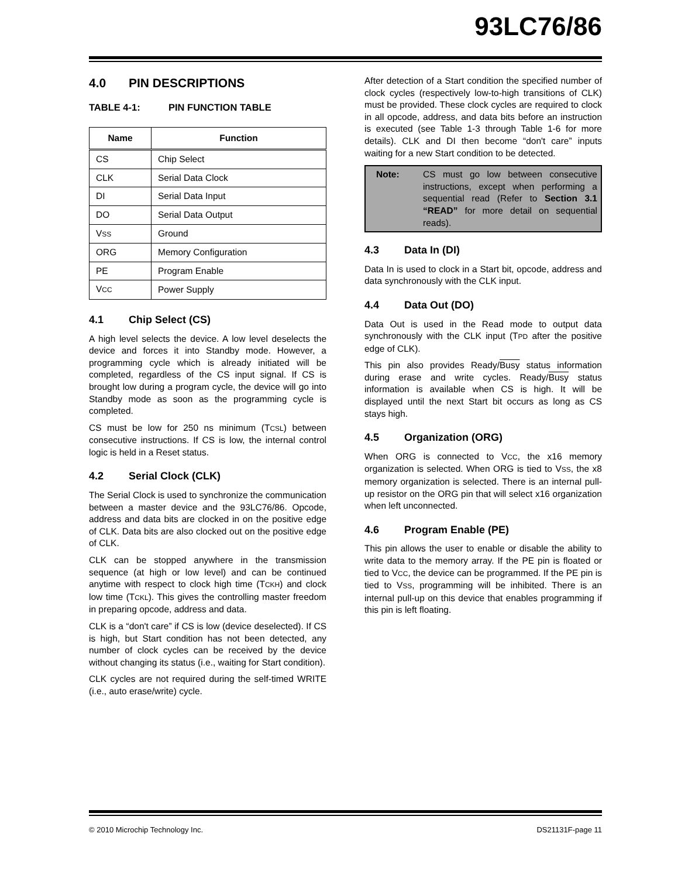93LC76/86
4.0 PIN DESCRIPTIONS
TABLE 4-1: PIN FUNCTION TABLE
| Name | Function |
| --- | --- |
| CS | Chip Select |
| CLK | Serial Data Clock |
| DI | Serial Data Input |
| DO | Serial Data Output |
| V SS | Ground |
| ORG | Memory Configuration |
| PE | Program Enable |
| V CC | Power Supply |
4.1 Chip Select (CS)
A high level selects the device. A low level deselects the device and forces it into Standby mode. However, a programming cycle which is already initiated will be completed, regardless of the CS input signal. If CS is brought low during a program cycle, the device will go into Standby mode as soon as the programming cycle is completed.
CS must be low for 250 ns minimum (TCSL) between consecutive instructions. If CS is low, the internal control logic is held in a Reset status.
4.2 Serial Clock (CLK)
The Serial Clock is used to synchronize the communication between a master device and the 93LC76/86. Opcode, address and data bits are clocked in on the positive edge of CLK. Data bits are also clocked out on the positive edge of CLK.
CLK can be stopped anywhere in the transmission sequence (at high or low level) and can be continued anytime with respect to clock high time (TCKH) and clock low time (TCKL). This gives the controlling master freedom in preparing opcode, address and data.
CLK is a “don't care” if CS is low (device deselected). If CS is high, but Start condition has not been detected, any number of clock cycles can be received by the device without changing its status (i.e., waiting for Start condition).
CLK cycles are not required during the self-timed WRITE (i.e., auto erase/write) cycle.
After detection of a Start condition the specified number of clock cycles (respectively low-to-high transitions of CLK) must be provided. These clock cycles are required to clock in all opcode, address, and data bits before an instruction is executed (see Table 1-3 through Table 1-6 for more details). CLK and DI then become “don't care” inputs waiting for a new Start condition to be detected.
Note: CS must go low between consecutive instructions, except when performing a sequential read (Refer to Section 3.1 “READ” for more detail on sequential reads).
4.3 Data In (DI)
Data In is used to clock in a Start bit, opcode, address and data synchronously with the CLK input.
4.4 Data Out (DO)
Data Out is used in the Read mode to output data synchronously with the CLK input (TPD after the positive edge of CLK).
This pin also provides Ready/Busy status information during erase and write cycles. Ready/Busy status information is available when CS is high. It will be displayed until the next Start bit occurs as long as CS stays high.
4.5 Organization (ORG)
When ORG is connected to VCC, the x16 memory organization is selected. When ORG is tied to VSS, the x8 memory organization is selected. There is an internal pull-up resistor on the ORG pin that will select x16 organization when left unconnected.
4.6 Program Enable (PE)
This pin allows the user to enable or disable the ability to write data to the memory array. If the PE pin is floated or tied to VCC, the device can be programmed. If the PE pin is tied to VSS, programming will be inhibited. There is an internal pull-up on this device that enables programming if this pin is left floating.
© 2010 Microchip Technology Inc. DS21131F-page 11